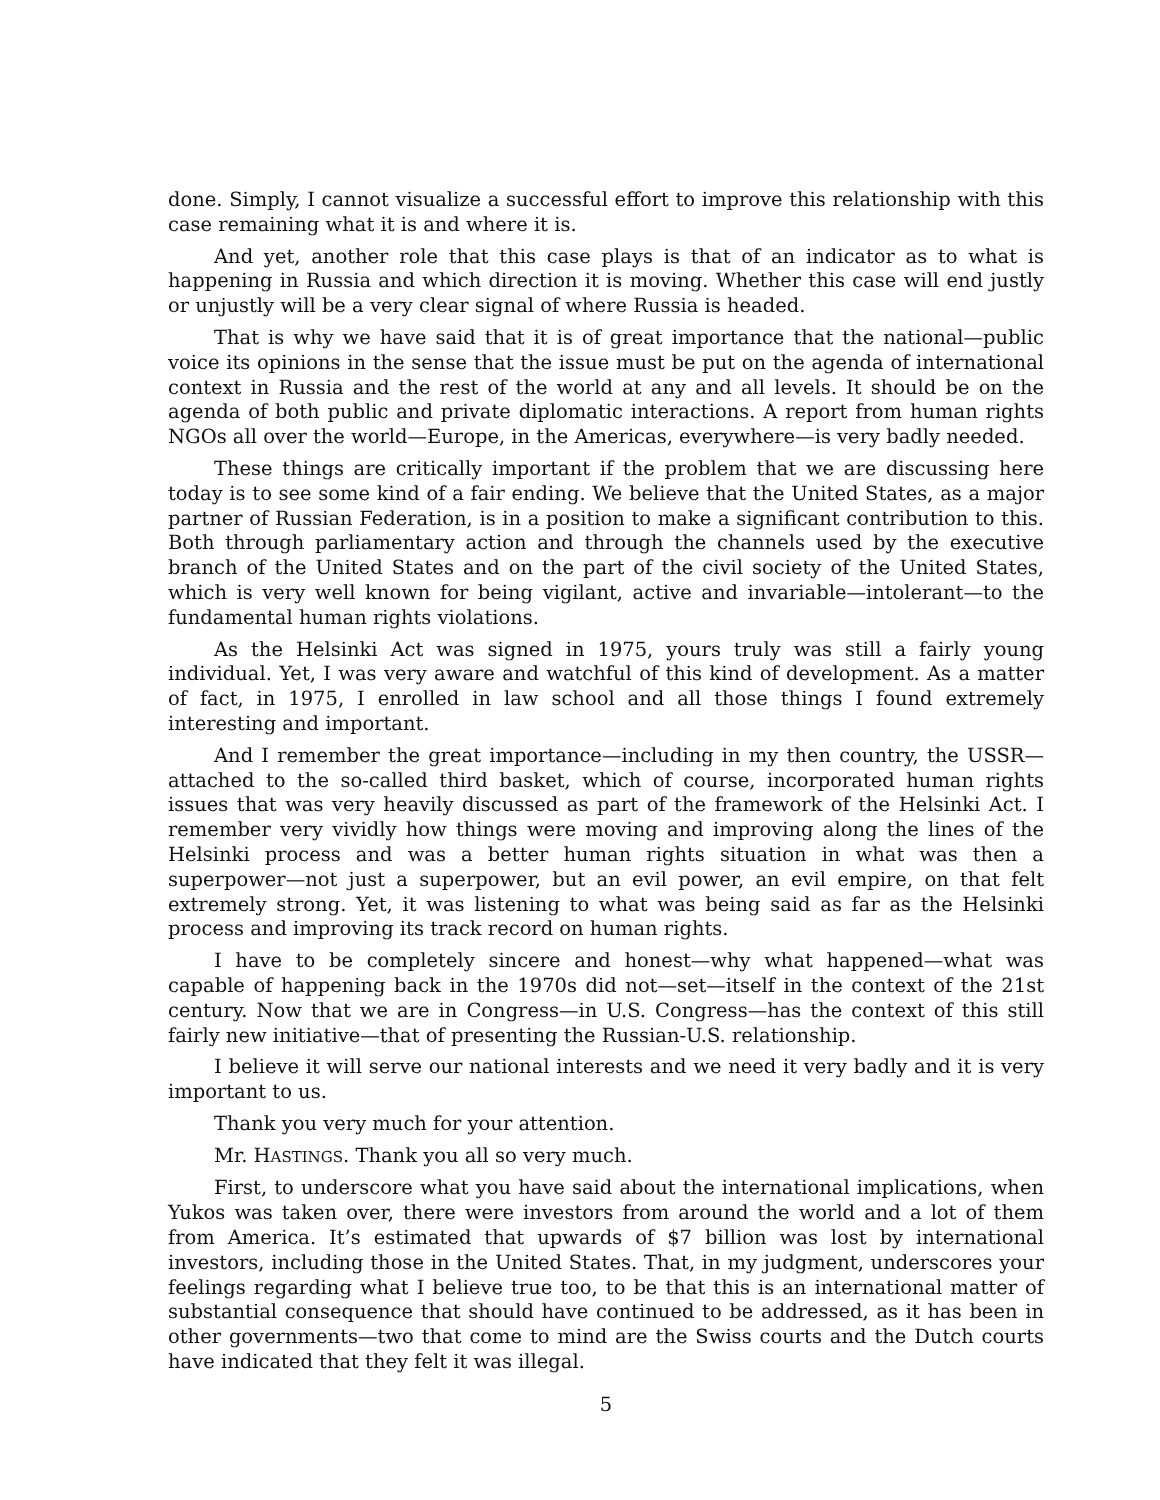done. Simply, I cannot visualize a successful effort to improve this relationship with this case remaining what it is and where it is.
And yet, another role that this case plays is that of an indicator as to what is happening in Russia and which direction it is moving. Whether this case will end justly or unjustly will be a very clear signal of where Russia is headed.
That is why we have said that it is of great importance that the national—public voice its opinions in the sense that the issue must be put on the agenda of international context in Russia and the rest of the world at any and all levels. It should be on the agenda of both public and private diplomatic interactions. A report from human rights NGOs all over the world—Europe, in the Americas, everywhere—is very badly needed.
These things are critically important if the problem that we are discussing here today is to see some kind of a fair ending. We believe that the United States, as a major partner of Russian Federation, is in a position to make a significant contribution to this. Both through parliamentary action and through the channels used by the executive branch of the United States and on the part of the civil society of the United States, which is very well known for being vigilant, active and invariable—intolerant—to the fundamental human rights violations.
As the Helsinki Act was signed in 1975, yours truly was still a fairly young individual. Yet, I was very aware and watchful of this kind of development. As a matter of fact, in 1975, I enrolled in law school and all those things I found extremely interesting and important.
And I remember the great importance—including in my then country, the USSR—attached to the so-called third basket, which of course, incorporated human rights issues that was very heavily discussed as part of the framework of the Helsinki Act. I remember very vividly how things were moving and improving along the lines of the Helsinki process and was a better human rights situation in what was then a superpower—not just a superpower, but an evil power, an evil empire, on that felt extremely strong. Yet, it was listening to what was being said as far as the Helsinki process and improving its track record on human rights.
I have to be completely sincere and honest—why what happened—what was capable of happening back in the 1970s did not—set—itself in the context of the 21st century. Now that we are in Congress—in U.S. Congress—has the context of this still fairly new initiative—that of presenting the Russian-U.S. relationship.
I believe it will serve our national interests and we need it very badly and it is very important to us.
Thank you very much for your attention.
Mr. HASTINGS. Thank you all so very much.
First, to underscore what you have said about the international implications, when Yukos was taken over, there were investors from around the world and a lot of them from America. It’s estimated that upwards of $7 billion was lost by international investors, including those in the United States. That, in my judgment, underscores your feelings regarding what I believe true too, to be that this is an international matter of substantial consequence that should have continued to be addressed, as it has been in other governments—two that come to mind are the Swiss courts and the Dutch courts have indicated that they felt it was illegal.
5